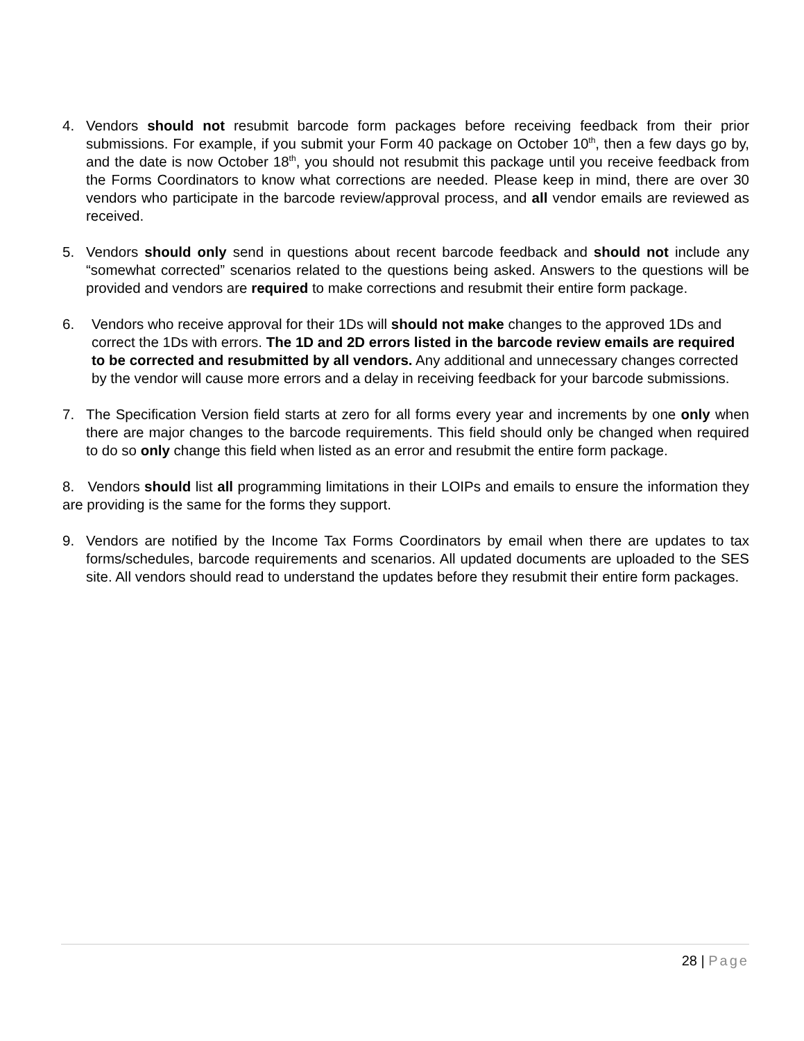4. Vendors should not resubmit barcode form packages before receiving feedback from their prior submissions. For example, if you submit your Form 40 package on October 10<sup>th</sup>, then a few days go by, and the date is now October 18<sup>th</sup>, you should not resubmit this package until you receive feedback from the Forms Coordinators to know what corrections are needed. Please keep in mind, there are over 30 vendors who participate in the barcode review/approval process, and all vendor emails are reviewed as received.
5. Vendors should only send in questions about recent barcode feedback and should not include any “somewhat corrected” scenarios related to the questions being asked. Answers to the questions will be provided and vendors are required to make corrections and resubmit their entire form package.
6. Vendors who receive approval for their 1Ds will should not make changes to the approved 1Ds and correct the 1Ds with errors. The 1D and 2D errors listed in the barcode review emails are required to be corrected and resubmitted by all vendors. Any additional and unnecessary changes corrected by the vendor will cause more errors and a delay in receiving feedback for your barcode submissions.
7. The Specification Version field starts at zero for all forms every year and increments by one only when there are major changes to the barcode requirements. This field should only be changed when required to do so only change this field when listed as an error and resubmit the entire form package.
8. Vendors should list all programming limitations in their LOIPs and emails to ensure the information they are providing is the same for the forms they support.
9. Vendors are notified by the Income Tax Forms Coordinators by email when there are updates to tax forms/schedules, barcode requirements and scenarios. All updated documents are uploaded to the SES site. All vendors should read to understand the updates before they resubmit their entire form packages.
28 | Page